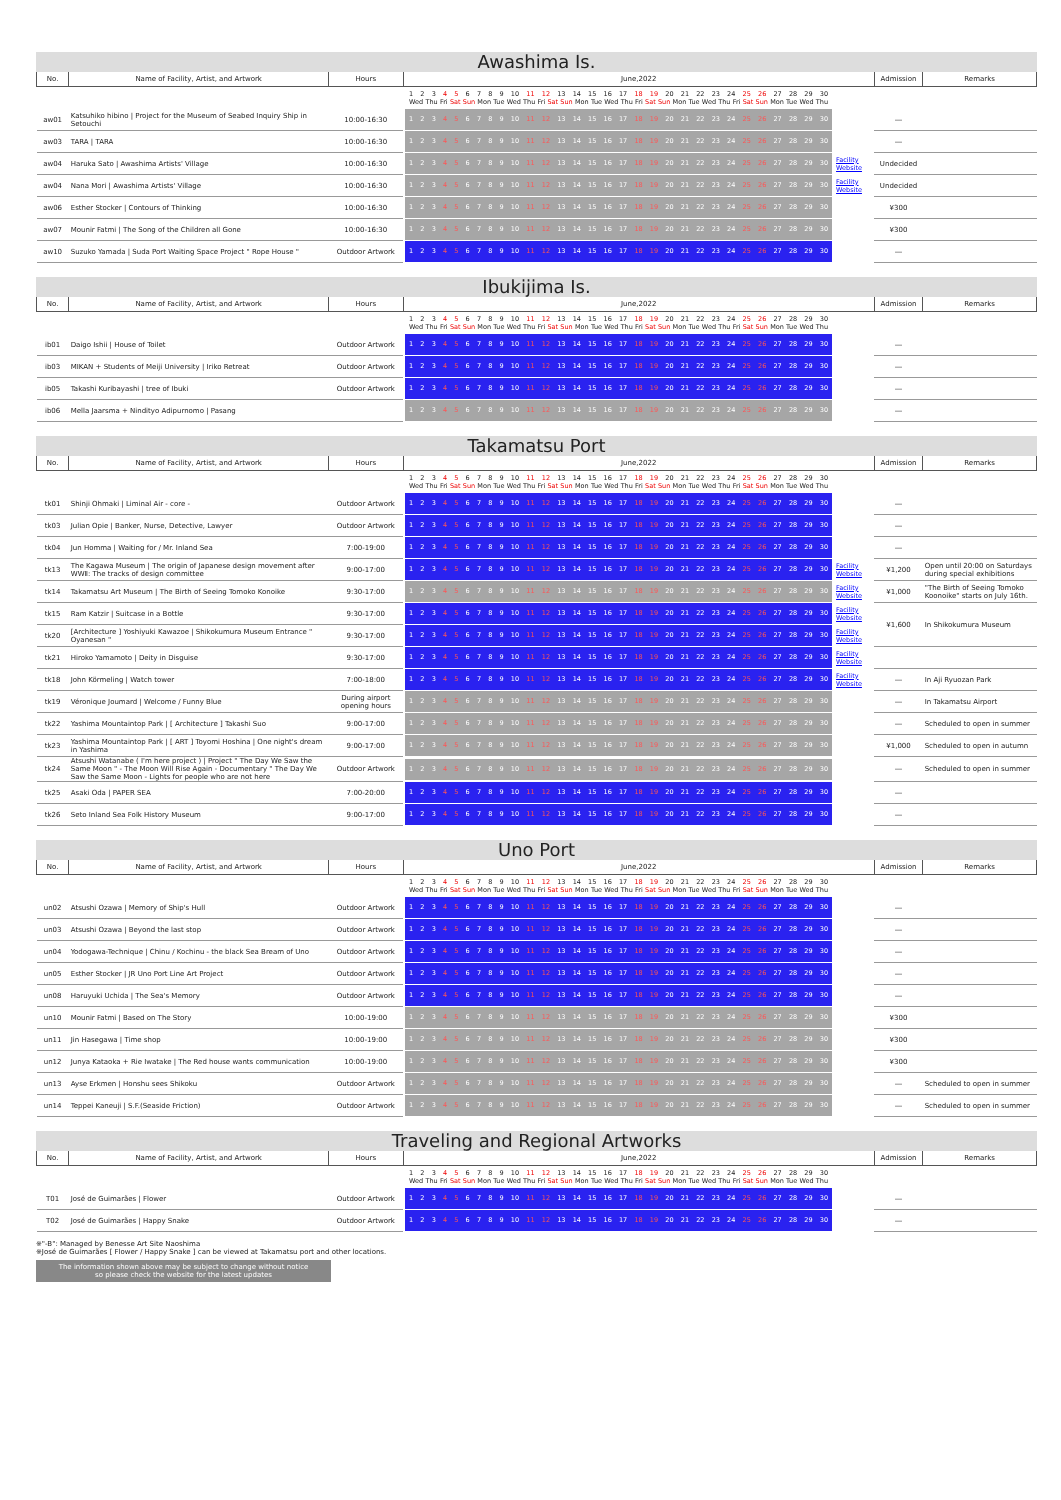Awashima Is.
| No. | Name of Facility, Artist, and Artwork | Hours | June,2022 | | Admission | Remarks |
| --- | --- | --- | --- | --- | --- | --- |
| | | | 1 2 3 4 5 6 7 8 9 10 11 12 13 14 15 16 17 18 19 20 21 22 23 24 25 26 27 28 29 30 Wed Thu Fri Sat Sun Mon Tue Wed Thu Fri Sat Sun Mon Tue Wed Thu Fri Sat Sun Mon Tue Wed Thu Fri Sat Sun Mon Tue Wed Thu | | | |
| aw01 | Katsuhiko hibino / Project for the Museum of Seabed Inquiry Ship in Setouchi | 10:00-16:30 | 1 2 3 4 5 6 7 8 9 10 11 12 13 14 15 16 17 18 19 20 21 22 23 24 25 26 27 28 29 30 | | ― | |
| aw03 | TARA / TARA | 10:00-16:30 | 1 2 3 4 5 6 7 8 9 10 11 12 13 14 15 16 17 18 19 20 21 22 23 24 25 26 27 28 29 30 | | ― | |
| aw04 | Haruka Sato / Awashima Artists' Village | 10:00-16:30 | 1 2 3 4 5 6 7 8 9 10 11 12 13 14 15 16 17 18 19 20 21 22 23 24 25 26 27 28 29 30 | Facility Website | Undecided | |
| aw04 | Nana Mori / Awashima Artists' Village | 10:00-16:30 | 1 2 3 4 5 6 7 8 9 10 11 12 13 14 15 16 17 18 19 20 21 22 23 24 25 26 27 28 29 30 | Facility Website | Undecided | |
| aw06 | Esther Stocker / Contours of Thinking | 10:00-16:30 | 1 2 3 4 5 6 7 8 9 10 11 12 13 14 15 16 17 18 19 20 21 22 23 24 25 26 27 28 29 30 | | ¥300 | |
| aw07 | Mounir Fatmi / The Song of the Children all Gone | 10:00-16:30 | 1 2 3 4 5 6 7 8 9 10 11 12 13 14 15 16 17 18 19 20 21 22 23 24 25 26 27 28 29 30 | | ¥300 | |
| aw10 | Suzuko Yamada / Suda Port Waiting Space Project " Rope House " | Outdoor Artwork | 1 2 3 4 5 6 7 8 9 10 11 12 13 14 15 16 17 18 19 20 21 22 23 24 25 26 27 28 29 30 | | ― | |
Ibukijima Is.
| No. | Name of Facility, Artist, and Artwork | Hours | June,2022 | | Admission | Remarks |
| --- | --- | --- | --- | --- | --- | --- |
| | | | 1 2 3 4 5 6 7 8 9 10 11 12 13 14 15 16 17 18 19 20 21 22 23 24 25 26 27 28 29 30 Wed Thu Fri Sat Sun Mon Tue Wed Thu Fri Sat Sun Mon Tue Wed Thu Fri Sat Sun Mon Tue Wed Thu Fri Sat Sun Mon Tue Wed Thu | | | |
| ib01 | Daigo Ishii / House of Toilet | Outdoor Artwork | 1 2 3 4 5 6 7 8 9 10 11 12 13 14 15 16 17 18 19 20 21 22 23 24 25 26 27 28 29 30 | | ― | |
| ib03 | MIKAN + Students of Meiji University / Iriko Retreat | Outdoor Artwork | 1 2 3 4 5 6 7 8 9 10 11 12 13 14 15 16 17 18 19 20 21 22 23 24 25 26 27 28 29 30 | | ― | |
| ib05 | Takashi Kuribayashi / tree of Ibuki | Outdoor Artwork | 1 2 3 4 5 6 7 8 9 10 11 12 13 14 15 16 17 18 19 20 21 22 23 24 25 26 27 28 29 30 | | ― | |
| ib06 | Mella Jaarsma + Nindityo Adipurnomo / Pasang | | 1 2 3 4 5 6 7 8 9 10 11 12 13 14 15 16 17 18 19 20 21 22 23 24 25 26 27 28 29 30 | | ― | |
Takamatsu Port
| No. | Name of Facility, Artist, and Artwork | Hours | June,2022 | | Admission | Remarks |
| --- | --- | --- | --- | --- | --- | --- |
| | | | 1 2 3 4 5 6 7 8 9 10 11 12 13 14 15 16 17 18 19 20 21 22 23 24 25 26 27 28 29 30 Wed Thu Fri Sat Sun Mon Tue Wed Thu Fri Sat Sun Mon Tue Wed Thu Fri Sat Sun Mon Tue Wed Thu Fri Sat Sun Mon Tue Wed Thu | | | |
| tk01 | Shinji Ohmaki / Liminal Air - core - | Outdoor Artwork | 1 2 3 4 5 6 7 8 9 10 11 12 13 14 15 16 17 18 19 20 21 22 23 24 25 26 27 28 29 30 | | ― | |
| tk03 | Julian Opie / Banker, Nurse, Detective, Lawyer | Outdoor Artwork | 1 2 3 4 5 6 7 8 9 10 11 12 13 14 15 16 17 18 19 20 21 22 23 24 25 26 27 28 29 30 | | ― | |
| tk04 | Jun Homma / Waiting for / Mr. Inland Sea | 7:00-19:00 | 1 2 3 4 5 6 7 8 9 10 11 12 13 14 15 16 17 18 19 20 21 22 23 24 25 26 27 28 29 30 | | ― | |
| tk13 | The Kagawa Museum / The origin of Japanese design movement after WWⅡ: The tracks of design committee | 9:00-17:00 | 1 2 3 4 5 6 7 8 9 10 11 12 13 14 15 16 17 18 19 20 21 22 23 24 25 26 27 28 29 30 | Facility Website | ¥1,200 | Open until 20:00 on Saturdays during special exhibitions |
| tk14 | Takamatsu Art Museum / The Birth of Seeing Tomoko Konoike | 9:30-17:00 | 1 2 3 4 5 6 7 8 9 10 11 12 13 14 15 16 17 18 19 20 21 22 23 24 25 26 27 28 29 30 | Facility Website | ¥1,000 | "The Birth of Seeing Tomoko Koonoike" starts on July 16th. |
| tk15 | Ram Katzir / Suitcase in a Bottle | 9:30-17:00 | 1 2 3 4 5 6 7 8 9 10 11 12 13 14 15 16 17 18 19 20 21 22 23 24 25 26 27 28 29 30 | Facility Website | ¥1,600 | In Shikokumura Museum |
| tk20 | [Architecture ] Yoshiyuki Kawazoe / Shikokumura Museum Entrance " Oyanesan " | 9:30-17:00 | 1 2 3 4 5 6 7 8 9 10 11 12 13 14 15 16 17 18 19 20 21 22 23 24 25 26 27 28 29 30 | Facility Website | | |
| tk21 | Hiroko Yamamoto / Deity in Disguise | 9:30-17:00 | 1 2 3 4 5 6 7 8 9 10 11 12 13 14 15 16 17 18 19 20 21 22 23 24 25 26 27 28 29 30 | Facility Website | | |
| tk18 | John Körmeling / Watch tower | 7:00-18:00 | 1 2 3 4 5 6 7 8 9 10 11 12 13 14 15 16 17 18 19 20 21 22 23 24 25 26 27 28 29 30 | Facility Website | ― | In Aji Ryuozan Park |
| tk19 | Véronique Joumard / Welcome / Funny Blue | During airport opening hours | 1 2 3 4 5 6 7 8 9 10 11 12 13 14 15 16 17 18 19 20 21 22 23 24 25 26 27 28 29 30 | | ― | In Takamatsu Airport |
| tk22 | Yashima Mountaintop Park / [ Architecture ] Takashi Suo | 9:00-17:00 | 1 2 3 4 5 6 7 8 9 10 11 12 13 14 15 16 17 18 19 20 21 22 23 24 25 26 27 28 29 30 | | ― | Scheduled to open in summer |
| tk23 | Yashima Mountaintop Park / [ ART ] Toyomi Hoshina / One night's dream in Yashima | 9:00-17:00 | 1 2 3 4 5 6 7 8 9 10 11 12 13 14 15 16 17 18 19 20 21 22 23 24 25 26 27 28 29 30 | | ¥1,000 | Scheduled to open in autumn |
| tk24 | Atsushi Watanabe ( I'm here project ) / Project " The Day We Saw the Same Moon " - The Moon Will Rise Again - Documentary " The Day We Saw the Same Moon - Lights for people who are not here | Outdoor Artwork | 1 2 3 4 5 6 7 8 9 10 11 12 13 14 15 16 17 18 19 20 21 22 23 24 25 26 27 28 29 30 | | ― | Scheduled to open in summer |
| tk25 | Asaki Oda / PAPER SEA | 7:00-20:00 | 1 2 3 4 5 6 7 8 9 10 11 12 13 14 15 16 17 18 19 20 21 22 23 24 25 26 27 28 29 30 | | ― | |
| tk26 | Seto Inland Sea Folk History Museum | 9:00-17:00 | 1 2 3 4 5 6 7 8 9 10 11 12 13 14 15 16 17 18 19 20 21 22 23 24 25 26 27 28 29 30 | | ― | |
Uno Port
| No. | Name of Facility, Artist, and Artwork | Hours | June,2022 | | Admission | Remarks |
| --- | --- | --- | --- | --- | --- | --- |
| | | | 1 2 3 4 5 6 7 8 9 10 11 12 13 14 15 16 17 18 19 20 21 22 23 24 25 26 27 28 29 30 Wed Thu Fri Sat Sun Mon Tue Wed Thu Fri Sat Sun Mon Tue Wed Thu Fri Sat Sun Mon Tue Wed Thu Fri Sat Sun Mon Tue Wed Thu | | | |
| un02 | Atsushi Ozawa / Memory of Ship's Hull | Outdoor Artwork | 1 2 3 4 5 6 7 8 9 10 11 12 13 14 15 16 17 18 19 20 21 22 23 24 25 26 27 28 29 30 | | ― | |
| un03 | Atsushi Ozawa / Beyond the last stop | Outdoor Artwork | 1 2 3 4 5 6 7 8 9 10 11 12 13 14 15 16 17 18 19 20 21 22 23 24 25 26 27 28 29 30 | | ― | |
| un04 | Yodogawa-Technique / Chinu / Kochinu - the black Sea Bream of Uno | Outdoor Artwork | 1 2 3 4 5 6 7 8 9 10 11 12 13 14 15 16 17 18 19 20 21 22 23 24 25 26 27 28 29 30 | | ― | |
| un05 | Esther Stocker / JR Uno Port Line Art Project | Outdoor Artwork | 1 2 3 4 5 6 7 8 9 10 11 12 13 14 15 16 17 18 19 20 21 22 23 24 25 26 27 28 29 30 | | ― | |
| un08 | Haruyuki Uchida / The Sea's Memory | Outdoor Artwork | 1 2 3 4 5 6 7 8 9 10 11 12 13 14 15 16 17 18 19 20 21 22 23 24 25 26 27 28 29 30 | | ― | |
| un10 | Mounir Fatmi / Based on The Story | 10:00-19:00 | 1 2 3 4 5 6 7 8 9 10 11 12 13 14 15 16 17 18 19 20 21 22 23 24 25 26 27 28 29 30 | | ¥300 | |
| un11 | Jin Hasegawa / Time shop | 10:00-19:00 | 1 2 3 4 5 6 7 8 9 10 11 12 13 14 15 16 17 18 19 20 21 22 23 24 25 26 27 28 29 30 | | ¥300 | |
| un12 | Junya Kataoka + Rie Iwatake / The Red house wants communication | 10:00-19:00 | 1 2 3 4 5 6 7 8 9 10 11 12 13 14 15 16 17 18 19 20 21 22 23 24 25 26 27 28 29 30 | | ¥300 | |
| un13 | Ayse Erkmen / Honshu sees Shikoku | Outdoor Artwork | 1 2 3 4 5 6 7 8 9 10 11 12 13 14 15 16 17 18 19 20 21 22 23 24 25 26 27 28 29 30 | | ― | Scheduled to open in summer |
| un14 | Teppei Kaneuji / S.F.(Seaside Friction) | Outdoor Artwork | 1 2 3 4 5 6 7 8 9 10 11 12 13 14 15 16 17 18 19 20 21 22 23 24 25 26 27 28 29 30 | | ― | Scheduled to open in summer |
Traveling and Regional Artworks
| No. | Name of Facility, Artist, and Artwork | Hours | June,2022 | | Admission | Remarks |
| --- | --- | --- | --- | --- | --- | --- |
| | | | 1 2 3 4 5 6 7 8 9 10 11 12 13 14 15 16 17 18 19 20 21 22 23 24 25 26 27 28 29 30 Wed Thu Fri Sat Sun Mon Tue Wed Thu Fri Sat Sun Mon Tue Wed Thu Fri Sat Sun Mon Tue Wed Thu Fri Sat Sun Mon Tue Wed Thu | | | |
| T01 | José de Guimarães / Flower | Outdoor Artwork | 1 2 3 4 5 6 7 8 9 10 11 12 13 14 15 16 17 18 19 20 21 22 23 24 25 26 27 28 29 30 | | ― | |
| T02 | José de Guimarães / Happy Snake | Outdoor Artwork | 1 2 3 4 5 6 7 8 9 10 11 12 13 14 15 16 17 18 19 20 21 22 23 24 25 26 27 28 29 30 | | ― | |
※"-B": Managed by Benesse Art Site Naoshima
※José de Guimarães [ Flower / Happy Snake ] can be viewed at Takamatsu port and other locations.
The information shown above may be subject to change without notice
so please check the website for the latest updates